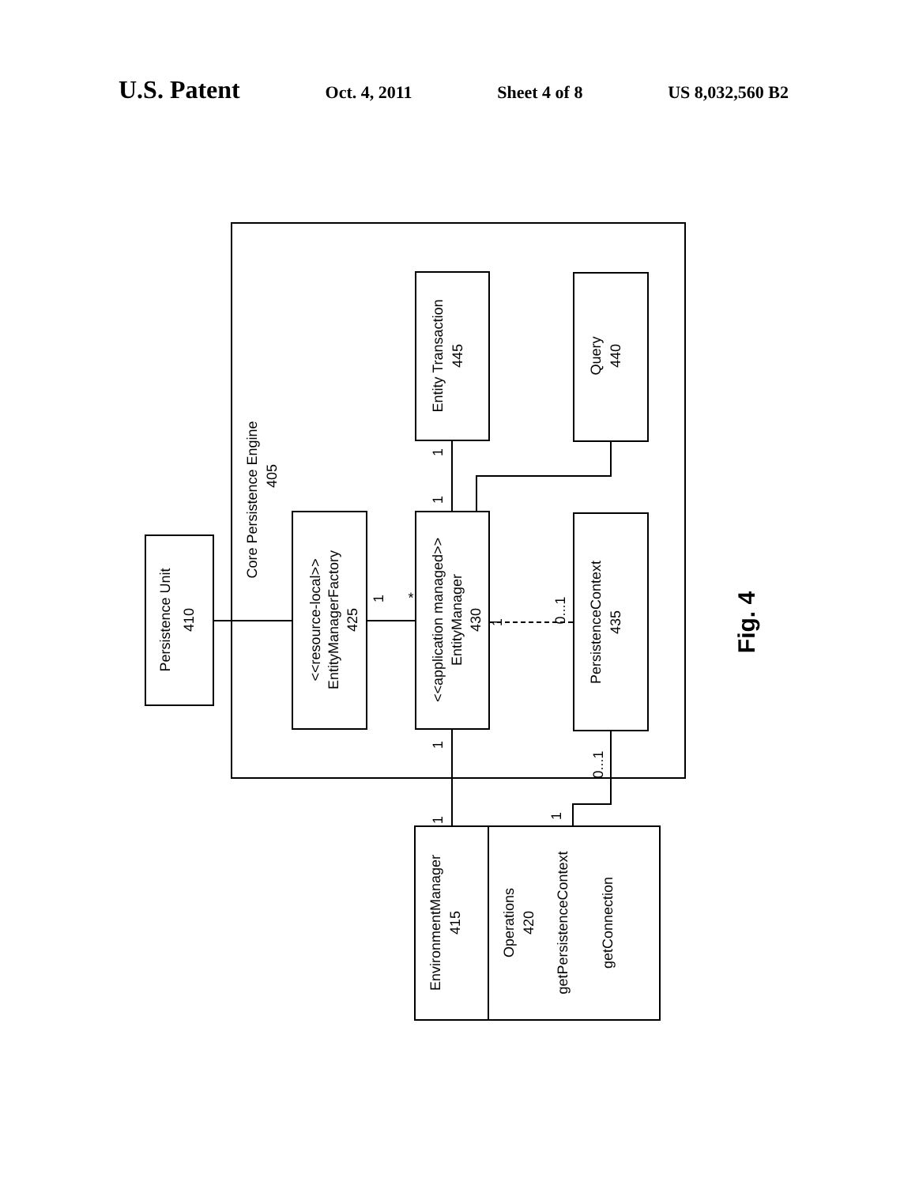U.S. Patent
Oct. 4, 2011 Sheet 4 of 8 US 8,032,560 B2
Persistence Unit
410
Core Persistence Engine
405
<<resource-local>>
EntityManagerFactory
425
<<application managed>>
EntityManager
430
PersistenceContext
435
Entity Transaction
445
Query
440
EnvironmentManager
415
Operations
420
getPersistenceContext
getConnection
1
*
1
1
1
0...1
1
1
0...1
1
Fig. 4